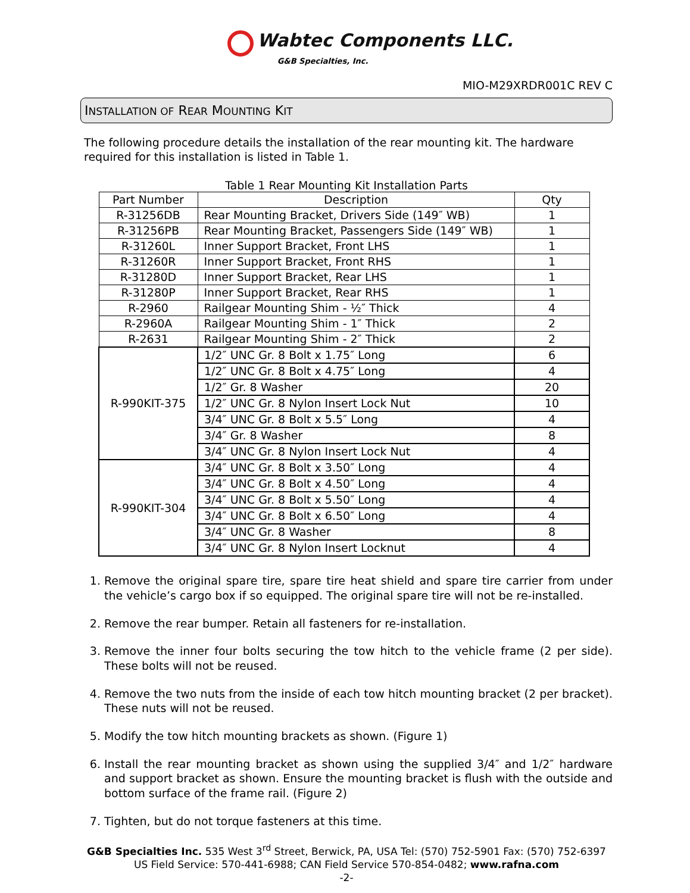Wabtec Components LLC.
G&B Specialties, Inc.
MIO-M29XRDR001C REV C
INSTALLATION OF REAR MOUNTING KIT
The following procedure details the installation of the rear mounting kit. The hardware required for this installation is listed in Table 1.
Table 1 Rear Mounting Kit Installation Parts
| Part Number | Description | Qty |
| --- | --- | --- |
| R-31256DB | Rear Mounting Bracket, Drivers Side (149″ WB) | 1 |
| R-31256PB | Rear Mounting Bracket, Passengers Side (149″ WB) | 1 |
| R-31260L | Inner Support Bracket, Front LHS | 1 |
| R-31260R | Inner Support Bracket, Front RHS | 1 |
| R-31280D | Inner Support Bracket, Rear LHS | 1 |
| R-31280P | Inner Support Bracket, Rear RHS | 1 |
| R-2960 | Railgear Mounting Shim - ½″ Thick | 4 |
| R-2960A | Railgear Mounting Shim - 1″ Thick | 2 |
| R-2631 | Railgear Mounting Shim - 2″ Thick | 2 |
| R-990KIT-375 | 1/2″ UNC Gr. 8 Bolt x 1.75″ Long | 6 |
| | 1/2″ UNC Gr. 8 Bolt x 4.75″ Long | 4 |
| | 1/2″ Gr. 8 Washer | 20 |
| | 1/2″ UNC Gr. 8 Nylon Insert Lock Nut | 10 |
| | 3/4″ UNC Gr. 8 Bolt x 5.5″ Long | 4 |
| | 3/4″ Gr. 8 Washer | 8 |
| | 3/4″ UNC Gr. 8 Nylon Insert Lock Nut | 4 |
| R-990KIT-304 | 3/4″ UNC Gr. 8 Bolt x 3.50″ Long | 4 |
| | 3/4″ UNC Gr. 8 Bolt x 4.50″ Long | 4 |
| | 3/4″ UNC Gr. 8 Bolt x 5.50″ Long | 4 |
| | 3/4″ UNC Gr. 8 Bolt x 6.50″ Long | 4 |
| | 3/4″ UNC Gr. 8 Washer | 8 |
| | 3/4″ UNC Gr. 8 Nylon Insert Locknut | 4 |
1. Remove the original spare tire, spare tire heat shield and spare tire carrier from under the vehicle’s cargo box if so equipped. The original spare tire will not be re-installed.
2. Remove the rear bumper. Retain all fasteners for re-installation.
3. Remove the inner four bolts securing the tow hitch to the vehicle frame (2 per side). These bolts will not be reused.
4. Remove the two nuts from the inside of each tow hitch mounting bracket (2 per bracket). These nuts will not be reused.
5. Modify the tow hitch mounting brackets as shown. (Figure 1)
6. Install the rear mounting bracket as shown using the supplied 3/4″ and 1/2″ hardware and support bracket as shown. Ensure the mounting bracket is flush with the outside and bottom surface of the frame rail. (Figure 2)
7. Tighten, but do not torque fasteners at this time.
G&B Specialties Inc. 535 West 3<sup>rd</sup> Street, Berwick, PA, USA Tel: (570) 752-5901 Fax: (570) 752-6397
US Field Service: 570-441-6988; CAN Field Service 570-854-0482; www.rafna.com
-2-